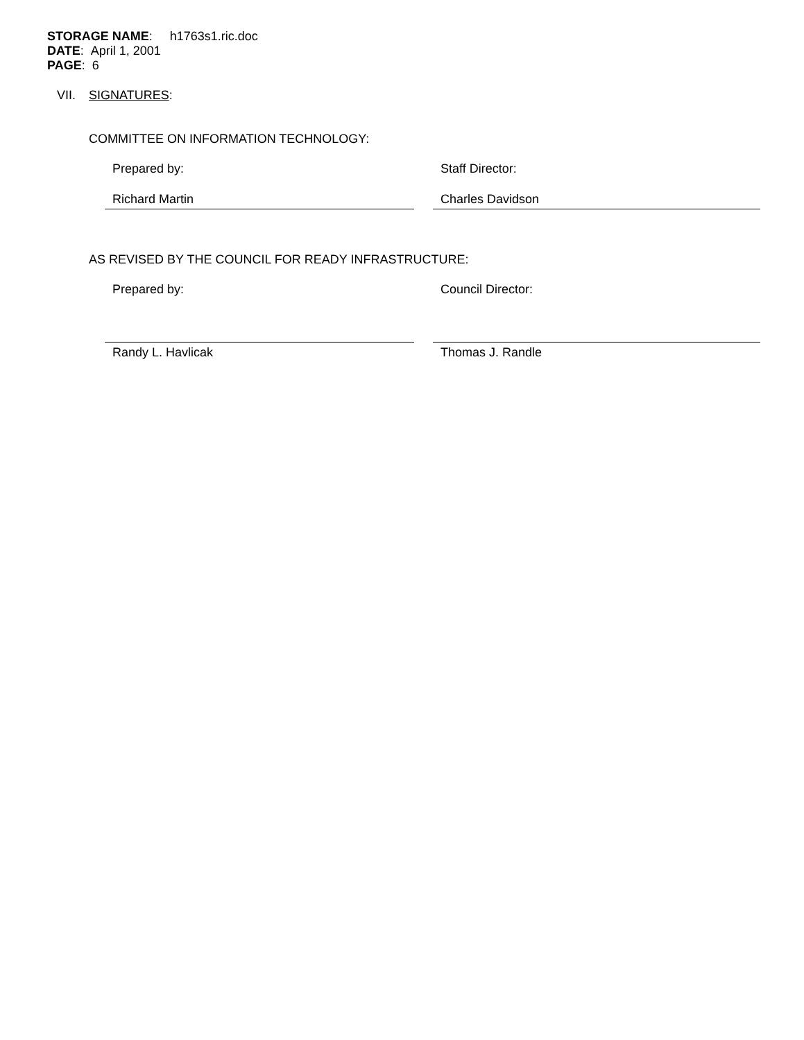STORAGE NAME: h1763s1.ric.doc
DATE: April 1, 2001
PAGE: 6
VII. SIGNATURES:
COMMITTEE ON INFORMATION TECHNOLOGY:
Prepared by:
Richard Martin
Staff Director:
Charles Davidson
AS REVISED BY THE COUNCIL FOR READY INFRASTRUCTURE:
Prepared by:
Randy L. Havlicak
Council Director:
Thomas J. Randle